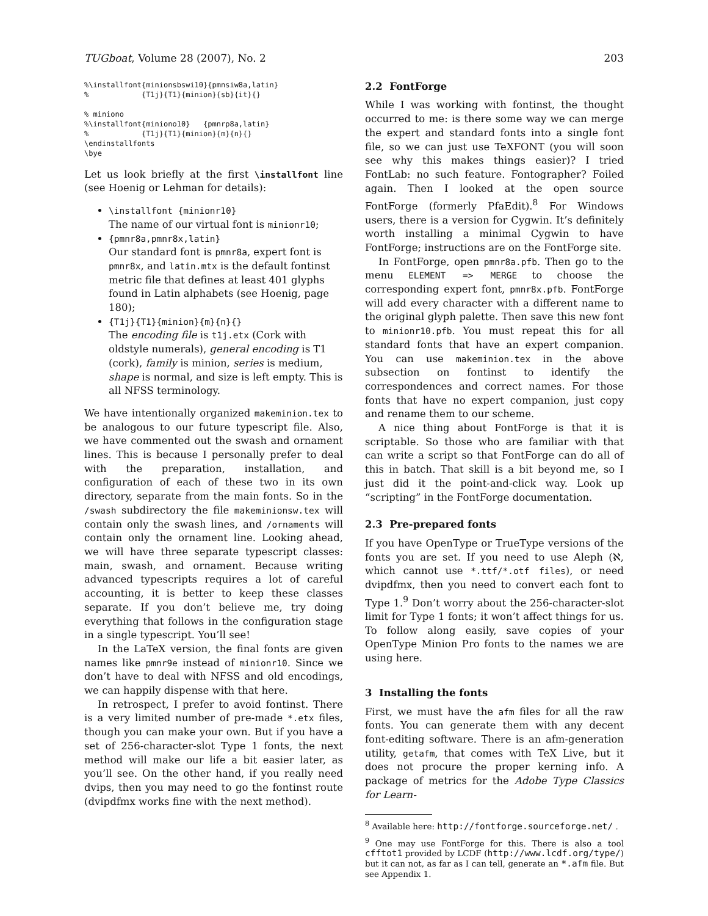TUGboat, Volume 28 (2007), No. 2 203
%\installfont{minionsbswi10}{pmnsiw8a,latin}
%            {T1j}{T1}{minion}{sb}{it}{}

% miniono
%\installfont{miniono10}   {pmnrp8a,latin}
%            {T1j}{T1}{minion}{m}{n}{}
\endinstallfonts
\bye
Let us look briefly at the first \installfont line (see Hoenig or Lehman for details):
\installfont {minionr10}
The name of our virtual font is minionr10;
{pmnr8a,pmnr8x,latin}
Our standard font is pmnr8a, expert font is pmnr8x, and latin.mtx is the default fontinst metric file that defines at least 401 glyphs found in Latin alphabets (see Hoenig, page 180);
{T1j}{T1}{minion}{m}{n}{}
The encoding file is t1j.etx (Cork with oldstyle numerals), general encoding is T1 (cork), family is minion, series is medium, shape is normal, and size is left empty. This is all NFSS terminology.
We have intentionally organized makeminion.tex to be analogous to our future typescript file. Also, we have commented out the swash and ornament lines. This is because I personally prefer to deal with the preparation, installation, and configuration of each of these two in its own directory, separate from the main fonts. So in the /swash subdirectory the file makeminionsw.tex will contain only the swash lines, and /ornaments will contain only the ornament line. Looking ahead, we will have three separate typescript classes: main, swash, and ornament. Because writing advanced typescripts requires a lot of careful accounting, it is better to keep these classes separate. If you don’t believe me, try doing everything that follows in the configuration stage in a single typescript. You’ll see!
In the LaTeX version, the final fonts are given names like pmnr9e instead of minionr10. Since we don’t have to deal with NFSS and old encodings, we can happily dispense with that here.
In retrospect, I prefer to avoid fontinst. There is a very limited number of pre-made *.etx files, though you can make your own. But if you have a set of 256-character-slot Type 1 fonts, the next method will make our life a bit easier later, as you’ll see. On the other hand, if you really need dvips, then you may need to go the fontinst route (dvipdfmx works fine with the next method).
2.2 FontForge
While I was working with fontinst, the thought occurred to me: is there some way we can merge the expert and standard fonts into a single font file, so we can just use TeXFONT (you will soon see why this makes things easier)? I tried FontLab: no such feature. Fontographer? Foiled again. Then I looked at the open source FontForge (formerly PfaEdit).<sup>8</sup> For Windows users, there is a version for Cygwin. It’s definitely worth installing a minimal Cygwin to have FontForge; instructions are on the FontForge site.
In FontForge, open pmnr8a.pfb. Then go to the menu ELEMENT => MERGE to choose the corresponding expert font, pmnr8x.pfb. FontForge will add every character with a different name to the original glyph palette. Then save this new font to minionr10.pfb. You must repeat this for all standard fonts that have an expert companion. You can use makeminion.tex in the above subsection on fontinst to identify the correspondences and correct names. For those fonts that have no expert companion, just copy and rename them to our scheme.
A nice thing about FontForge is that it is scriptable. So those who are familiar with that can write a script so that FontForge can do all of this in batch. That skill is a bit beyond me, so I just did it the point-and-click way. Look up “scripting” in the FontForge documentation.
2.3 Pre-prepared fonts
If you have OpenType or TrueType versions of the fonts you are set. If you need to use Aleph (ℵ, which cannot use *.ttf/*.otf files), or need dvipdfmx, then you need to convert each font to Type 1.<sup>9</sup> Don’t worry about the 256-character-slot limit for Type 1 fonts; it won’t affect things for us. To follow along easily, save copies of your OpenType Minion Pro fonts to the names we are using here.
3 Installing the fonts
First, we must have the afm files for all the raw fonts. You can generate them with any decent font-editing software. There is an afm-generation utility, getafm, that comes with TeX Live, but it does not procure the proper kerning info. A package of metrics for the Adobe Type Classics for Learn-
<sup>8</sup> Available here: http://fontforge.sourceforge.net/ .
<sup>9</sup> One may use FontForge for this. There is also a tool cfftot1 provided by LCDF (http://www.lcdf.org/type/) but it can not, as far as I can tell, generate an *.afm file. But see Appendix 1.